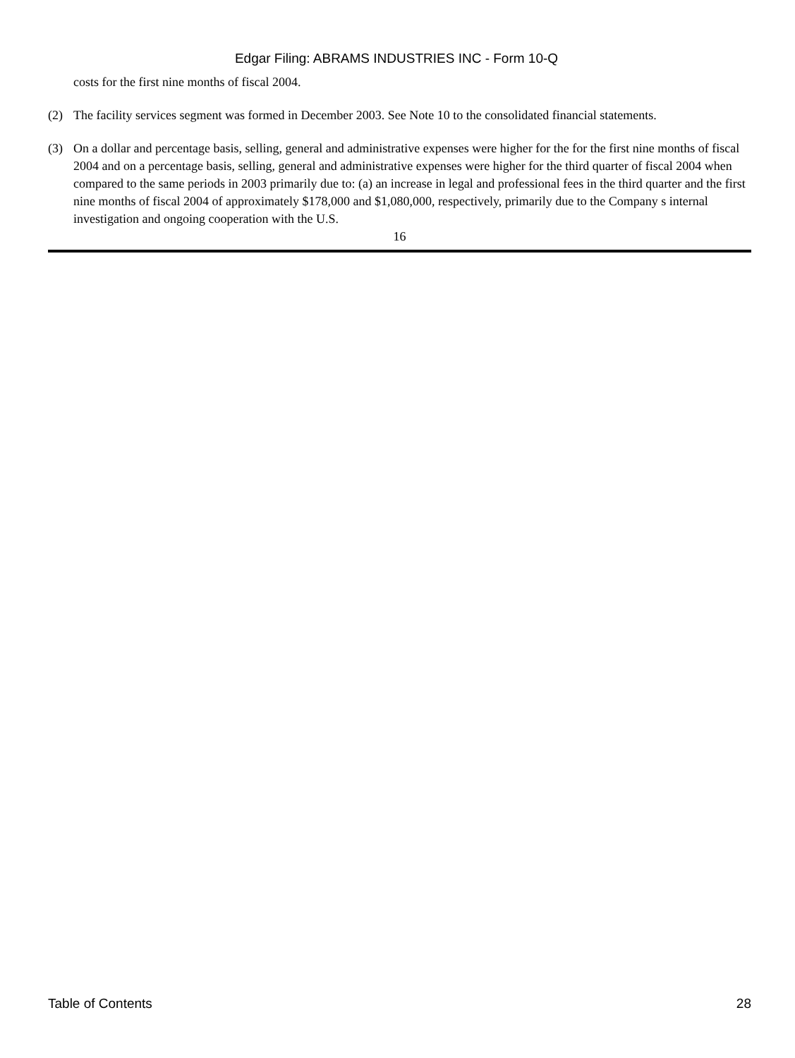Edgar Filing: ABRAMS INDUSTRIES INC - Form 10-Q
costs for the first nine months of fiscal 2004.
(2) The facility services segment was formed in December 2003. See Note 10 to the consolidated financial statements.
(3) On a dollar and percentage basis, selling, general and administrative expenses were higher for the for the first nine months of fiscal 2004 and on a percentage basis, selling, general and administrative expenses were higher for the third quarter of fiscal 2004 when compared to the same periods in 2003 primarily due to: (a) an increase in legal and professional fees in the third quarter and the first nine months of fiscal 2004 of approximately $178,000 and $1,080,000, respectively, primarily due to the Company s internal investigation and ongoing cooperation with the U.S.
16
Table of Contents 28